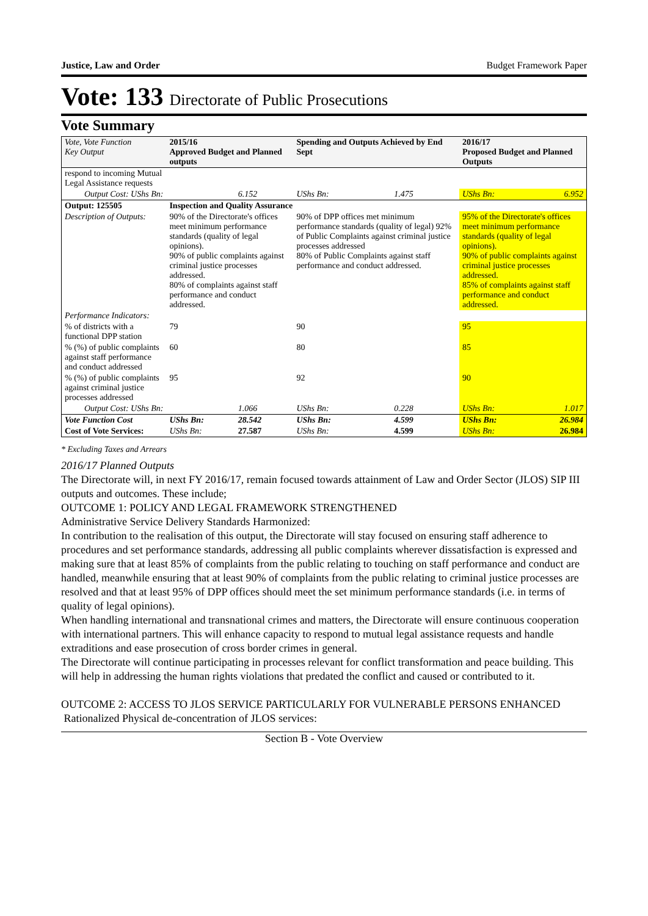Justice, Law and Order Budget Framework Paper
Vote: 133 Directorate of Public Prosecutions
Vote Summary
| Vote, Vote Function Key Output | 2015/16 Approved Budget and Planned outputs | | Spending and Outputs Achieved by End Sept | | 2016/17 Proposed Budget and Planned Outputs | |
| --- | --- | --- | --- | --- | --- | --- |
| respond to incoming Mutual Legal Assistance requests | | | | | | |
| Output Cost: UShs Bn: | | 6.152 | UShs Bn: | 1.475 | UShs Bn: | 6.952 |
| Output: 125505 | Inspection and Quality Assurance | | | | | |
| Description of Outputs: | 90% of the Directorate's offices meet minimum performance standards (quality of legal opinions). 90% of public complaints against criminal justice processes addressed. 80% of complaints against staff performance and conduct addressed. | | 90% of DPP offices met minimum performance standards (quality of legal) 92% of Public Complaints against criminal justice processes addressed 80% of Public Complaints against staff performance and conduct addressed. | | 95% of the Directorate's offices meet minimum performance standards (quality of legal opinions). 90% of public complaints against criminal justice processes addressed. 85% of complaints against staff performance and conduct addressed. | |
| Performance Indicators: | | | | | | |
| % of districts with a functional DPP station | 79 | | 90 | | 95 | |
| % (%) of public complaints against staff performance and conduct addressed | 60 | | 80 | | 85 | |
| % (%) of public complaints against criminal justice processes addressed | 95 | | 92 | | 90 | |
| Output Cost: UShs Bn: | | 1.066 | UShs Bn: | 0.228 | UShs Bn: | 1.017 |
| Vote Function Cost | UShs Bn: | 28.542 | UShs Bn: | 4.599 | UShs Bn: | 26.984 |
| Cost of Vote Services: | UShs Bn: | 27.587 | UShs Bn: | 4.599 | UShs Bn: | 26.984 |
* Excluding Taxes and Arrears
2016/17 Planned Outputs
The Directorate will, in next FY 2016/17, remain focused towards attainment of Law and Order Sector (JLOS) SIP III outputs and outcomes. These include;
OUTCOME 1: POLICY AND LEGAL FRAMEWORK STRENGTHENED
Administrative Service Delivery Standards Harmonized:
In contribution to the realisation of this output, the Directorate will stay focused on ensuring staff adherence to procedures and set performance standards, addressing all public complaints wherever dissatisfaction is expressed and making sure that at least 85% of complaints from the public relating to touching on staff performance and conduct are handled, meanwhile ensuring that at least 90% of complaints from the public relating to criminal justice processes are resolved and that at least 95% of DPP offices should meet the set minimum performance standards (i.e. in terms of quality of legal opinions).
When handling international and transnational crimes and matters, the Directorate will ensure continuous cooperation with international partners. This will enhance capacity to respond to mutual legal assistance requests and handle extraditions and ease prosecution of cross border crimes in general.
The Directorate will continue participating in processes relevant for conflict transformation and peace building. This will help in addressing the human rights violations that predated the conflict and caused or contributed to it.
OUTCOME 2: ACCESS TO JLOS SERVICE PARTICULARLY FOR VULNERABLE PERSONS ENHANCED
Rationalized Physical de-concentration of JLOS services:
Section B - Vote Overview